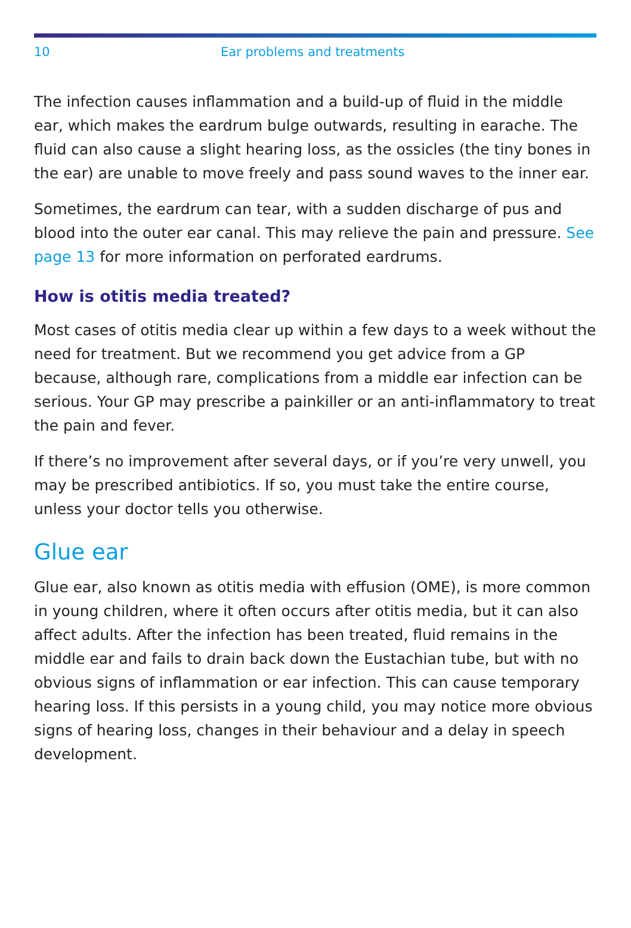10 Ear problems and treatments
The infection causes inflammation and a build-up of fluid in the middle ear, which makes the eardrum bulge outwards, resulting in earache. The fluid can also cause a slight hearing loss, as the ossicles (the tiny bones in the ear) are unable to move freely and pass sound waves to the inner ear.
Sometimes, the eardrum can tear, with a sudden discharge of pus and blood into the outer ear canal. This may relieve the pain and pressure. See page 13 for more information on perforated eardrums.
How is otitis media treated?
Most cases of otitis media clear up within a few days to a week without the need for treatment. But we recommend you get advice from a GP because, although rare, complications from a middle ear infection can be serious. Your GP may prescribe a painkiller or an anti-inflammatory to treat the pain and fever.
If there’s no improvement after several days, or if you’re very unwell, you may be prescribed antibiotics. If so, you must take the entire course, unless your doctor tells you otherwise.
Glue ear
Glue ear, also known as otitis media with effusion (OME), is more common in young children, where it often occurs after otitis media, but it can also affect adults. After the infection has been treated, fluid remains in the middle ear and fails to drain back down the Eustachian tube, but with no obvious signs of inflammation or ear infection. This can cause temporary hearing loss. If this persists in a young child, you may notice more obvious signs of hearing loss, changes in their behaviour and a delay in speech development.